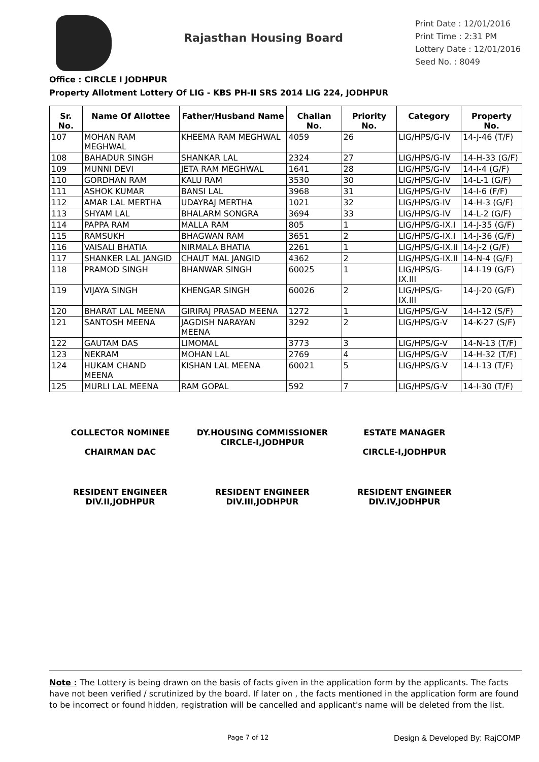Rajasthan Housing Board
Print Date : 12/01/2016
Print Time : 2:31 PM
Lottery Date : 12/01/2016
Seed No. : 8049
Office : CIRCLE I JODHPUR
Property Allotment Lottery Of LIG - KBS PH-II SRS 2014 LIG 224, JODHPUR
| Sr. No. | Name Of Allottee | Father/Husband Name | Challan No. | Priority No. | Category | Property No. |
| --- | --- | --- | --- | --- | --- | --- |
| 107 | MOHAN RAM MEGHWAL | KHEEMA RAM MEGHWAL | 4059 | 26 | LIG/HPS/G-IV | 14-J-46 (T/F) |
| 108 | BAHADUR SINGH | SHANKAR LAL | 2324 | 27 | LIG/HPS/G-IV | 14-H-33 (G/F) |
| 109 | MUNNI DEVI | JETA RAM MEGHWAL | 1641 | 28 | LIG/HPS/G-IV | 14-I-4 (G/F) |
| 110 | GORDHAN RAM | KALU RAM | 3530 | 30 | LIG/HPS/G-IV | 14-L-1 (G/F) |
| 111 | ASHOK KUMAR | BANSI LAL | 3968 | 31 | LIG/HPS/G-IV | 14-I-6 (F/F) |
| 112 | AMAR LAL MERTHA | UDAYRAJ MERTHA | 1021 | 32 | LIG/HPS/G-IV | 14-H-3 (G/F) |
| 113 | SHYAM LAL | BHALARM SONGRA | 3694 | 33 | LIG/HPS/G-IV | 14-L-2 (G/F) |
| 114 | PAPPA RAM | MALLA RAM | 805 | 1 | LIG/HPS/G-IX.I | 14-J-35 (G/F) |
| 115 | RAMSUKH | BHAGWAN RAM | 3651 | 2 | LIG/HPS/G-IX.I | 14-J-36 (G/F) |
| 116 | VAISALI BHATIA | NIRMALA BHATIA | 2261 | 1 | LIG/HPS/G-IX.II | 14-J-2 (G/F) |
| 117 | SHANKER LAL JANGID | CHAUT MAL JANGID | 4362 | 2 | LIG/HPS/G-IX.II | 14-N-4 (G/F) |
| 118 | PRAMOD SINGH | BHANWAR SINGH | 60025 | 1 | LIG/HPS/G-IX.III | 14-I-19 (G/F) |
| 119 | VIJAYA SINGH | KHENGAR SINGH | 60026 | 2 | LIG/HPS/G-IX.III | 14-J-20 (G/F) |
| 120 | BHARAT LAL MEENA | GIRIRAJ PRASAD MEENA | 1272 | 1 | LIG/HPS/G-V | 14-I-12 (S/F) |
| 121 | SANTOSH MEENA | JAGDISH NARAYAN MEENA | 3292 | 2 | LIG/HPS/G-V | 14-K-27 (S/F) |
| 122 | GAUTAM DAS | LIMOMAL | 3773 | 3 | LIG/HPS/G-V | 14-N-13 (T/F) |
| 123 | NEKRAM | MOHAN LAL | 2769 | 4 | LIG/HPS/G-V | 14-H-32 (T/F) |
| 124 | HUKAM CHAND MEENA | KISHAN LAL MEENA | 60021 | 5 | LIG/HPS/G-V | 14-I-13 (T/F) |
| 125 | MURLI LAL MEENA | RAM GOPAL | 592 | 7 | LIG/HPS/G-V | 14-I-30 (T/F) |
COLLECTOR NOMINEE
CHAIRMAN DAC
DY.HOUSING COMMISSIONER
CIRCLE-I,JODHPUR
ESTATE MANAGER
CIRCLE-I,JODHPUR
RESIDENT ENGINEER
DIV.II,JODHPUR
RESIDENT ENGINEER
DIV.III,JODHPUR
RESIDENT ENGINEER
DIV.IV,JODHPUR
Note : The Lottery is being drawn on the basis of facts given in the application form by the applicants. The facts have not been verified / scrutinized by the board. If later on , the facts mentioned in the application form are found to be incorrect or found hidden, registration will be cancelled and applicant's name will be deleted from the list.
Page 7 of 12 Design & Developed By: RajCOMP